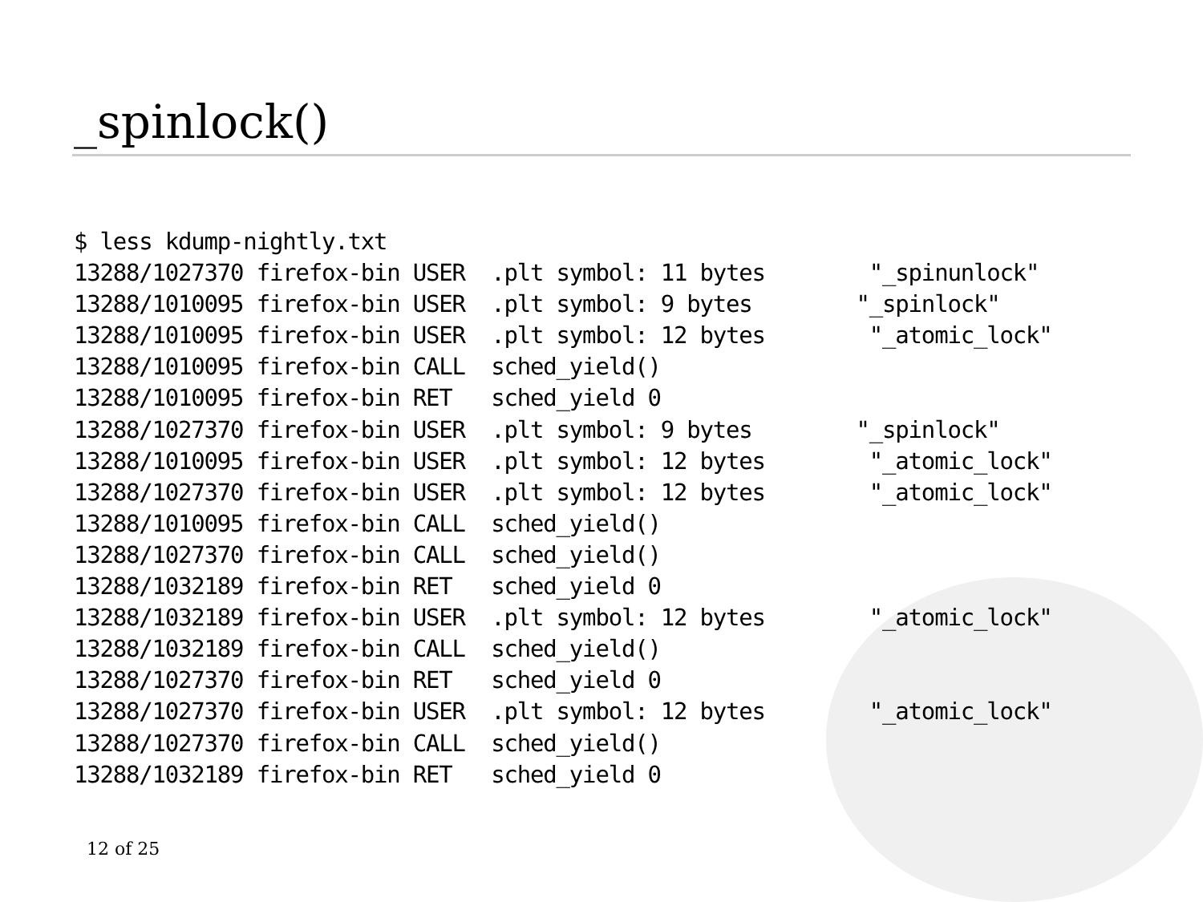_spinlock()
$ less kdump-nightly.txt
13288/1027370 firefox-bin USER  .plt symbol: 11 bytes        "_spinunlock"
13288/1010095 firefox-bin USER  .plt symbol: 9 bytes        "_spinlock"
13288/1010095 firefox-bin USER  .plt symbol: 12 bytes        "_atomic_lock"
13288/1010095 firefox-bin CALL  sched_yield()
13288/1010095 firefox-bin RET   sched_yield 0
13288/1027370 firefox-bin USER  .plt symbol: 9 bytes        "_spinlock"
13288/1010095 firefox-bin USER  .plt symbol: 12 bytes        "_atomic_lock"
13288/1027370 firefox-bin USER  .plt symbol: 12 bytes        "_atomic_lock"
13288/1010095 firefox-bin CALL  sched_yield()
13288/1027370 firefox-bin CALL  sched_yield()
13288/1032189 firefox-bin RET   sched_yield 0
13288/1032189 firefox-bin USER  .plt symbol: 12 bytes        "_atomic_lock"
13288/1032189 firefox-bin CALL  sched_yield()
13288/1027370 firefox-bin RET   sched_yield 0
13288/1027370 firefox-bin USER  .plt symbol: 12 bytes        "_atomic_lock"
13288/1027370 firefox-bin CALL  sched_yield()
13288/1032189 firefox-bin RET   sched_yield 0
12 of 25